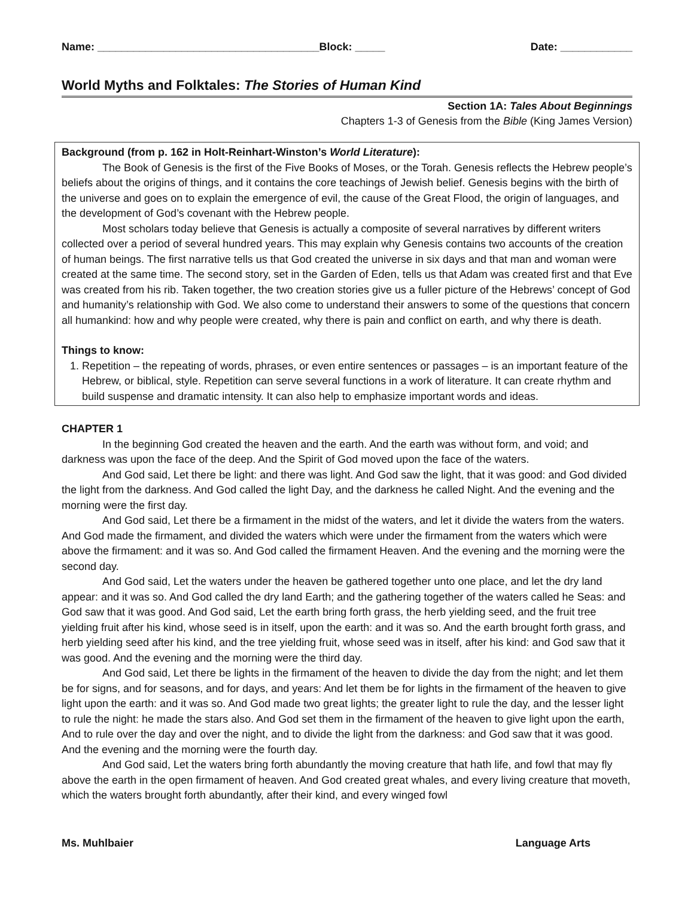Name: _____________________________________Block: _____ Date: ____________
World Myths and Folktales: The Stories of Human Kind
Section 1A: Tales About Beginnings
Chapters 1-3 of Genesis from the Bible (King James Version)
Background (from p. 162 in Holt-Reinhart-Winston’s World Literature):
The Book of Genesis is the first of the Five Books of Moses, or the Torah. Genesis reflects the Hebrew people’s beliefs about the origins of things, and it contains the core teachings of Jewish belief. Genesis begins with the birth of the universe and goes on to explain the emergence of evil, the cause of the Great Flood, the origin of languages, and the development of God’s covenant with the Hebrew people.
Most scholars today believe that Genesis is actually a composite of several narratives by different writers collected over a period of several hundred years. This may explain why Genesis contains two accounts of the creation of human beings. The first narrative tells us that God created the universe in six days and that man and woman were created at the same time. The second story, set in the Garden of Eden, tells us that Adam was created first and that Eve was created from his rib. Taken together, the two creation stories give us a fuller picture of the Hebrews’ concept of God and humanity’s relationship with God. We also come to understand their answers to some of the questions that concern all humankind: how and why people were created, why there is pain and conflict on earth, and why there is death.
Things to know:
1. Repetition – the repeating of words, phrases, or even entire sentences or passages – is an important feature of the Hebrew, or biblical, style. Repetition can serve several functions in a work of literature. It can create rhythm and build suspense and dramatic intensity. It can also help to emphasize important words and ideas.
CHAPTER 1
In the beginning God created the heaven and the earth. And the earth was without form, and void; and darkness was upon the face of the deep. And the Spirit of God moved upon the face of the waters.
And God said, Let there be light: and there was light. And God saw the light, that it was good: and God divided the light from the darkness. And God called the light Day, and the darkness he called Night. And the evening and the morning were the first day.
And God said, Let there be a firmament in the midst of the waters, and let it divide the waters from the waters. And God made the firmament, and divided the waters which were under the firmament from the waters which were above the firmament: and it was so. And God called the firmament Heaven. And the evening and the morning were the second day.
And God said, Let the waters under the heaven be gathered together unto one place, and let the dry land appear: and it was so. And God called the dry land Earth; and the gathering together of the waters called he Seas: and God saw that it was good. And God said, Let the earth bring forth grass, the herb yielding seed, and the fruit tree yielding fruit after his kind, whose seed is in itself, upon the earth: and it was so. And the earth brought forth grass, and herb yielding seed after his kind, and the tree yielding fruit, whose seed was in itself, after his kind: and God saw that it was good. And the evening and the morning were the third day.
And God said, Let there be lights in the firmament of the heaven to divide the day from the night; and let them be for signs, and for seasons, and for days, and years: And let them be for lights in the firmament of the heaven to give light upon the earth: and it was so. And God made two great lights; the greater light to rule the day, and the lesser light to rule the night: he made the stars also. And God set them in the firmament of the heaven to give light upon the earth, And to rule over the day and over the night, and to divide the light from the darkness: and God saw that it was good. And the evening and the morning were the fourth day.
And God said, Let the waters bring forth abundantly the moving creature that hath life, and fowl that may fly above the earth in the open firmament of heaven. And God created great whales, and every living creature that moveth, which the waters brought forth abundantly, after their kind, and every winged fowl
Ms. Muhlbaier Language Arts